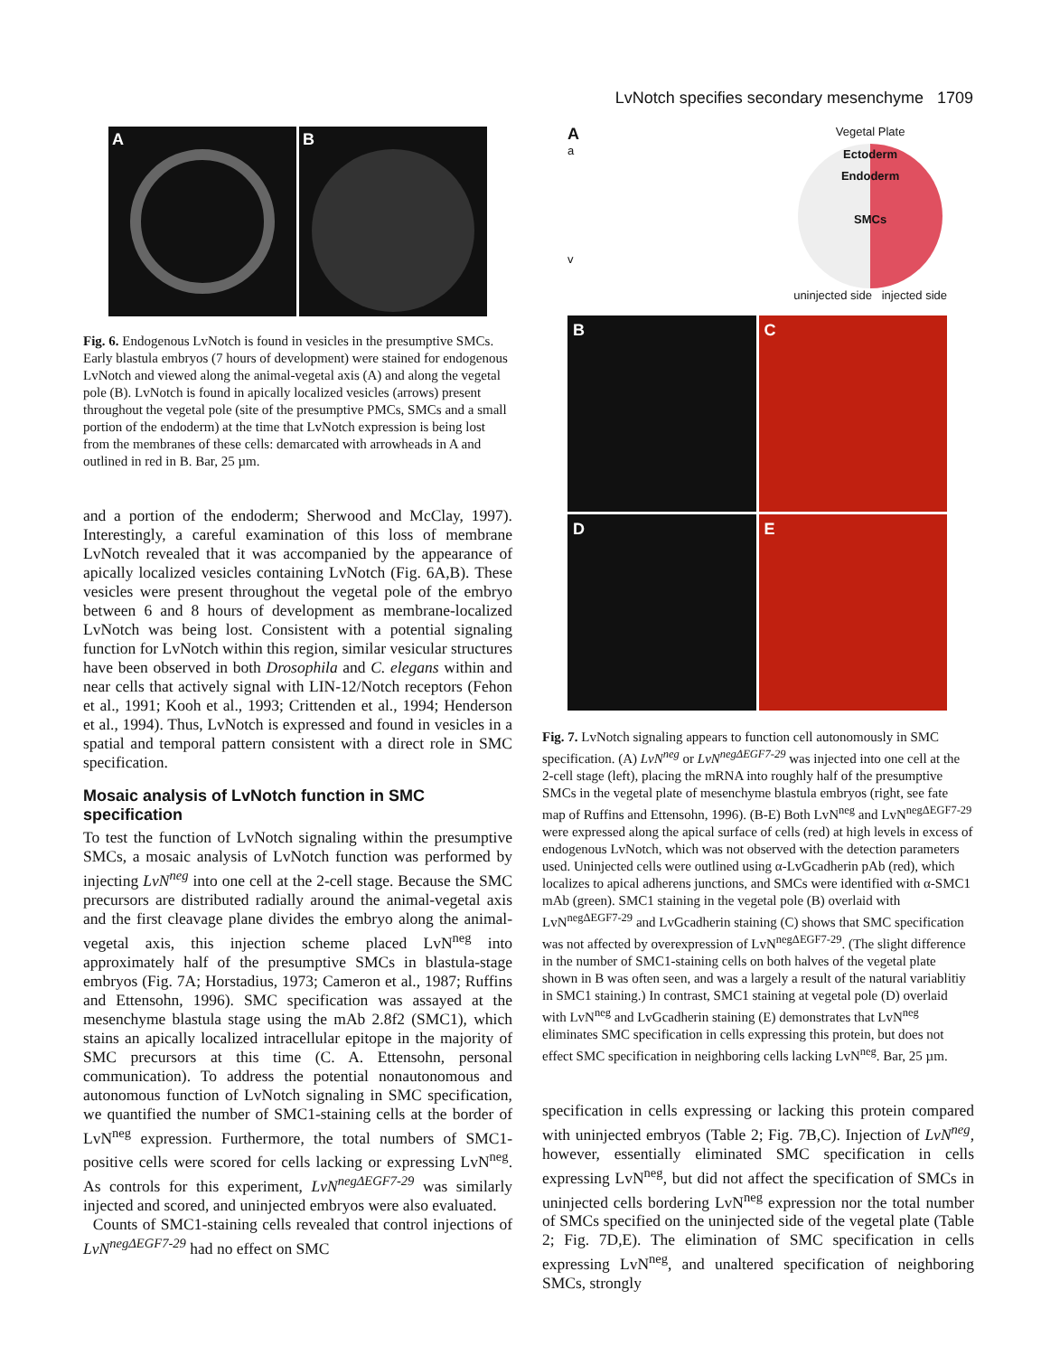LvNotch specifies secondary mesenchyme 1709
A B
Fig. 6. Endogenous LvNotch is found in vesicles in the presumptive SMCs. Early blastula embryos (7 hours of development) were stained for endogenous LvNotch and viewed along the animal-vegetal axis (A) and along the vegetal pole (B). LvNotch is found in apically localized vesicles (arrows) present throughout the vegetal pole (site of the presumptive PMCs, SMCs and a small portion of the endoderm) at the time that LvNotch expression is being lost from the membranes of these cells: demarcated with arrowheads in A and outlined in red in B. Bar, 25 µm.
and a portion of the endoderm; Sherwood and McClay, 1997). Interestingly, a careful examination of this loss of membrane LvNotch revealed that it was accompanied by the appearance of apically localized vesicles containing LvNotch (Fig. 6A,B). These vesicles were present throughout the vegetal pole of the embryo between 6 and 8 hours of development as membrane-localized LvNotch was being lost. Consistent with a potential signaling function for LvNotch within this region, similar vesicular structures have been observed in both Drosophila and C. elegans within and near cells that actively signal with LIN-12/Notch receptors (Fehon et al., 1991; Kooh et al., 1993; Crittenden et al., 1994; Henderson et al., 1994). Thus, LvNotch is expressed and found in vesicles in a spatial and temporal pattern consistent with a direct role in SMC specification.
Mosaic analysis of LvNotch function in SMC specification
To test the function of LvNotch signaling within the presumptive SMCs, a mosaic analysis of LvNotch function was performed by injecting LvN<sup>neg</sup> into one cell at the 2-cell stage. Because the SMC precursors are distributed radially around the animal-vegetal axis and the first cleavage plane divides the embryo along the animal-vegetal axis, this injection scheme placed LvN<sup>neg</sup> into approximately half of the presumptive SMCs in blastula-stage embryos (Fig. 7A; Horstadius, 1973; Cameron et al., 1987; Ruffins and Ettensohn, 1996). SMC specification was assayed at the mesenchyme blastula stage using the mAb 2.8f2 (SMC1), which stains an apically localized intracellular epitope in the majority of SMC precursors at this time (C. A. Ettensohn, personal communication). To address the potential nonautonomous and autonomous function of LvNotch signaling in SMC specification, we quantified the number of SMC1-staining cells at the border of LvN<sup>neg</sup> expression. Furthermore, the total numbers of SMC1-positive cells were scored for cells lacking or expressing LvN<sup>neg</sup>. As controls for this experiment, LvN<sup>negΔEGF7-29</sup> was similarly injected and scored, and uninjected embryos were also evaluated.
Counts of SMC1-staining cells revealed that control injections of LvN<sup>negΔEGF7-29</sup> had no effect on SMC
A
a
v
Vegetal Plate
Ectoderm
Endoderm
SMCs
uninjected side injected side
B
C
D
E
Fig. 7. LvNotch signaling appears to function cell autonomously in SMC specification. (A) LvN<sup>neg</sup> or LvN<sup>negΔEGF7-29</sup> was injected into one cell at the 2-cell stage (left), placing the mRNA into roughly half of the presumptive SMCs in the vegetal plate of mesenchyme blastula embryos (right, see fate map of Ruffins and Ettensohn, 1996). (B-E) Both LvN<sup>neg</sup> and LvN<sup>negΔEGF7-29</sup> were expressed along the apical surface of cells (red) at high levels in excess of endogenous LvNotch, which was not observed with the detection parameters used. Uninjected cells were outlined using α-LvGcadherin pAb (red), which localizes to apical adherens junctions, and SMCs were identified with α-SMC1 mAb (green). SMC1 staining in the vegetal pole (B) overlaid with LvN<sup>negΔEGF7-29</sup> and LvGcadherin staining (C) shows that SMC specification was not affected by overexpression of LvN<sup>negΔEGF7-29</sup>. (The slight difference in the number of SMC1-staining cells on both halves of the vegetal plate shown in B was often seen, and was a largely a result of the natural variablitiy in SMC1 staining.) In contrast, SMC1 staining at vegetal pole (D) overlaid with LvN<sup>neg</sup> and LvGcadherin staining (E) demonstrates that LvN<sup>neg</sup> eliminates SMC specification in cells expressing this protein, but does not effect SMC specification in neighboring cells lacking LvN<sup>neg</sup>. Bar, 25 µm.
specification in cells expressing or lacking this protein compared with uninjected embryos (Table 2; Fig. 7B,C). Injection of LvN<sup>neg</sup>, however, essentially eliminated SMC specification in cells expressing LvN<sup>neg</sup>, but did not affect the specification of SMCs in uninjected cells bordering LvN<sup>neg</sup> expression nor the total number of SMCs specified on the uninjected side of the vegetal plate (Table 2; Fig. 7D,E). The elimination of SMC specification in cells expressing LvN<sup>neg</sup>, and unaltered specification of neighboring SMCs, strongly